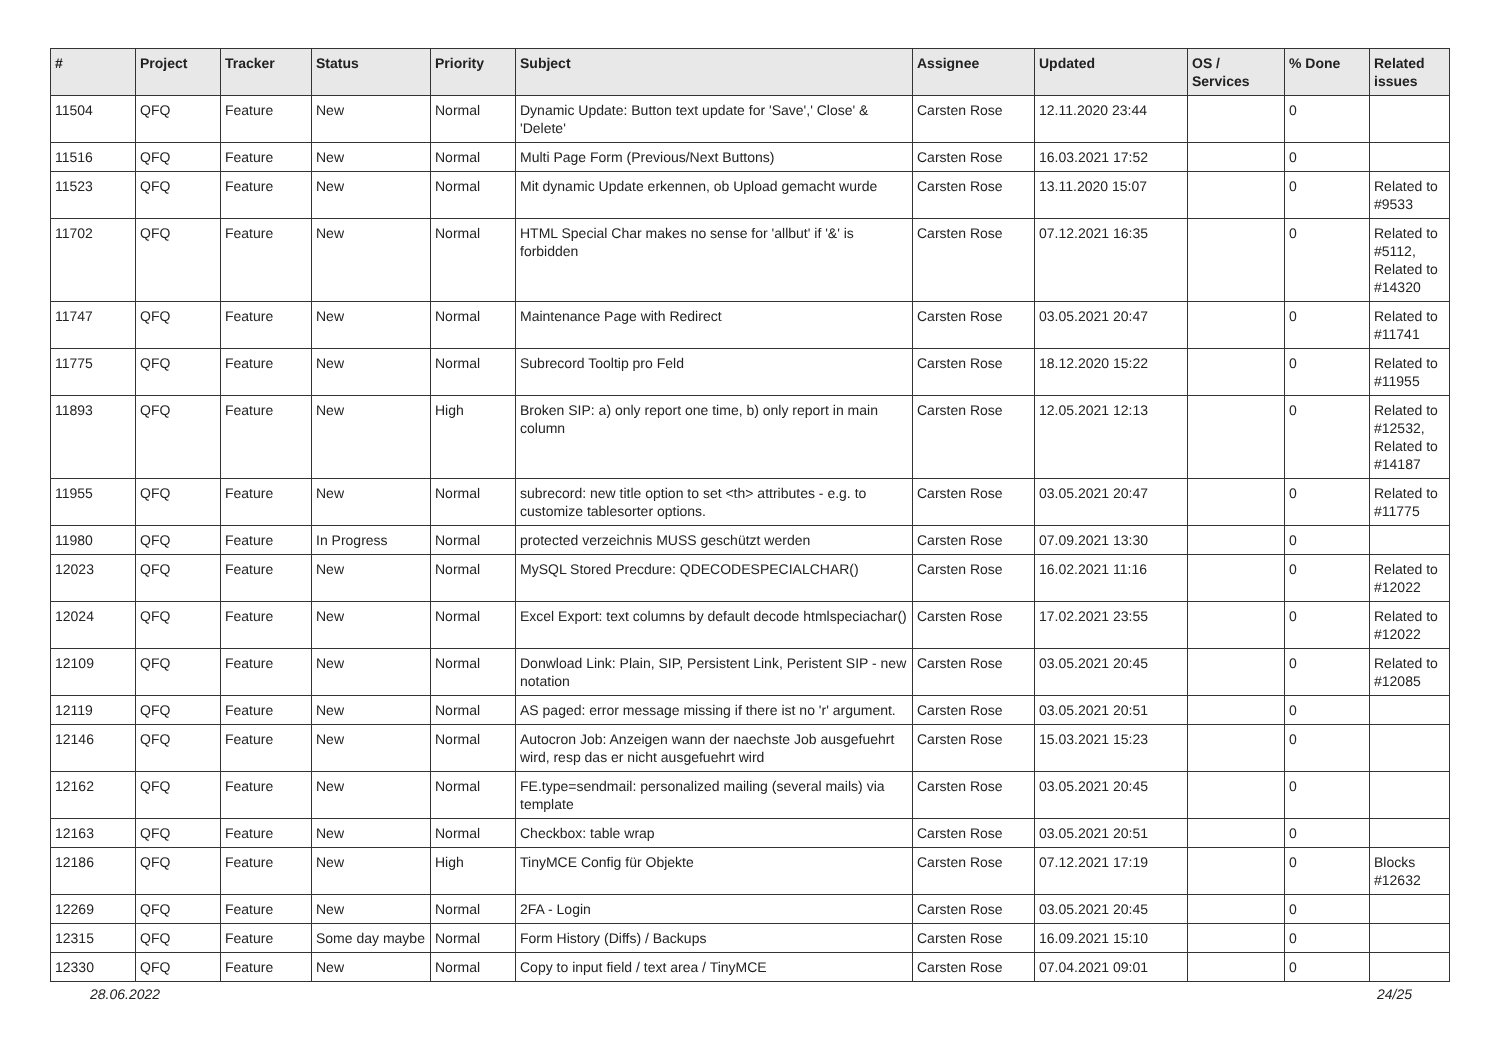| # | Project | Tracker | Status | Priority | Subject | Assignee | Updated | OS / Services | % Done | Related issues |
| --- | --- | --- | --- | --- | --- | --- | --- | --- | --- | --- |
| 11504 | QFQ | Feature | New | Normal | Dynamic Update: Button text update for 'Save',' Close' & 'Delete' | Carsten Rose | 12.11.2020 23:44 | | 0 | |
| 11516 | QFQ | Feature | New | Normal | Multi Page Form (Previous/Next Buttons) | Carsten Rose | 16.03.2021 17:52 | | 0 | |
| 11523 | QFQ | Feature | New | Normal | Mit dynamic Update erkennen, ob Upload gemacht wurde | Carsten Rose | 13.11.2020 15:07 | | 0 | Related to #9533 |
| 11702 | QFQ | Feature | New | Normal | HTML Special Char makes no sense for 'allbut' if '&' is forbidden | Carsten Rose | 07.12.2021 16:35 | | 0 | Related to #5112, Related to #14320 |
| 11747 | QFQ | Feature | New | Normal | Maintenance Page with Redirect | Carsten Rose | 03.05.2021 20:47 | | 0 | Related to #11741 |
| 11775 | QFQ | Feature | New | Normal | Subrecord Tooltip pro Feld | Carsten Rose | 18.12.2020 15:22 | | 0 | Related to #11955 |
| 11893 | QFQ | Feature | New | High | Broken SIP: a) only report one time, b) only report in main column | Carsten Rose | 12.05.2021 12:13 | | 0 | Related to #12532, Related to #14187 |
| 11955 | QFQ | Feature | New | Normal | subrecord: new title option to set <th> attributes - e.g. to customize tablesorter options. | Carsten Rose | 03.05.2021 20:47 | | 0 | Related to #11775 |
| 11980 | QFQ | Feature | In Progress | Normal | protected verzeichnis MUSS geschützt werden | Carsten Rose | 07.09.2021 13:30 | | 0 | |
| 12023 | QFQ | Feature | New | Normal | MySQL Stored Precdure: QDECODESPECIALCHAR() | Carsten Rose | 16.02.2021 11:16 | | 0 | Related to #12022 |
| 12024 | QFQ | Feature | New | Normal | Excel Export: text columns by default decode htmlspeciachar() | Carsten Rose | 17.02.2021 23:55 | | 0 | Related to #12022 |
| 12109 | QFQ | Feature | New | Normal | Donwload Link: Plain, SIP, Persistent Link, Peristent SIP - new notation | Carsten Rose | 03.05.2021 20:45 | | 0 | Related to #12085 |
| 12119 | QFQ | Feature | New | Normal | AS paged: error message missing if there ist no 'r' argument. | Carsten Rose | 03.05.2021 20:51 | | 0 | |
| 12146 | QFQ | Feature | New | Normal | Autocron Job: Anzeigen wann der naechste Job ausgefuehrt wird, resp das er nicht ausgefuehrt wird | Carsten Rose | 15.03.2021 15:23 | | 0 | |
| 12162 | QFQ | Feature | New | Normal | FE.type=sendmail: personalized mailing (several mails) via template | Carsten Rose | 03.05.2021 20:45 | | 0 | |
| 12163 | QFQ | Feature | New | Normal | Checkbox: table wrap | Carsten Rose | 03.05.2021 20:51 | | 0 | |
| 12186 | QFQ | Feature | New | High | TinyMCE Config für Objekte | Carsten Rose | 07.12.2021 17:19 | | 0 | Blocks #12632 |
| 12269 | QFQ | Feature | New | Normal | 2FA - Login | Carsten Rose | 03.05.2021 20:45 | | 0 | |
| 12315 | QFQ | Feature | Some day maybe | Normal | Form History (Diffs) / Backups | Carsten Rose | 16.09.2021 15:10 | | 0 | |
| 12330 | QFQ | Feature | New | Normal | Copy to input field / text area / TinyMCE | Carsten Rose | 07.04.2021 09:01 | | 0 | |
28.06.2022 24/25